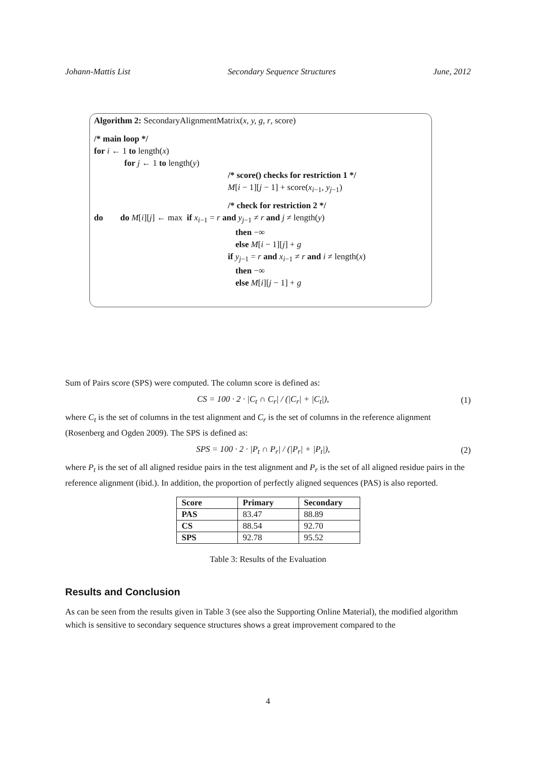Johann-Mattis List Secondary Sequence Structures June, 2012
Algorithm 2: SecondaryAlignmentMatrix(x, y, g, r, score)
/* main loop */
for i ← 1 to length(x)
for j ← 1 to length(y)
/* score() checks for restriction 1 */
M[i − 1][j − 1] + score(x<sub>i−1</sub>, y<sub>j−1</sub>)
/* check for restriction 2 */
do do M[i][j] ← max if x<sub>i−1</sub> = r and y<sub>j−1</sub> ≠ r and j ≠ length(y)
then −∞
else M[i − 1][j] + g
if y<sub>j−1</sub> = r and x<sub>i−1</sub> ≠ r and i ≠ length(x)
then −∞
else M[i][j − 1] + g
Sum of Pairs score (SPS) were computed. The column score is defined as:
CS = 100 · 2 · |C<sub>t</sub> ∩ C<sub>r</sub>| / (|C<sub>r</sub>| + |C<sub>t</sub>|), (1)
where C<sub>t</sub> is the set of columns in the test alignment and C<sub>r</sub> is the set of columns in the reference alignment (Rosenberg and Ogden 2009). The SPS is defined as:
SPS = 100 · 2 · |P<sub>t</sub> ∩ P<sub>r</sub>| / (|P<sub>r</sub>| + |P<sub>t</sub>|), (2)
where P<sub>t</sub> is the set of all aligned residue pairs in the test alignment and P<sub>r</sub> is the set of all aligned residue pairs in the reference alignment (ibid.). In addition, the proportion of perfectly aligned sequences (PAS) is also reported.
| Score | Primary | Secondary |
| --- | --- | --- |
| PAS | 83.47 | 88.89 |
| CS | 88.54 | 92.70 |
| SPS | 92.78 | 95.52 |
Table 3: Results of the Evaluation
Results and Conclusion
As can be seen from the results given in Table 3 (see also the Supporting Online Material), the modified algorithm which is sensitive to secondary sequence structures shows a great improvement compared to the
4